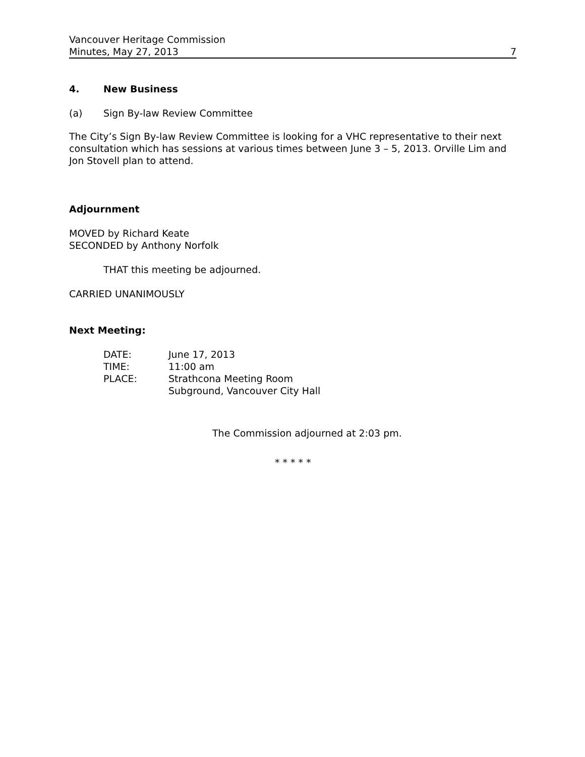Vancouver Heritage Commission
Minutes, May 27, 2013
7
4. New Business
(a) Sign By-law Review Committee
The City’s Sign By-law Review Committee is looking for a VHC representative to their next consultation which has sessions at various times between June 3 – 5, 2013. Orville Lim and Jon Stovell plan to attend.
Adjournment
MOVED by Richard Keate
SECONDED by Anthony Norfolk
THAT this meeting be adjourned.
CARRIED UNANIMOUSLY
Next Meeting:
| DATE: | June 17, 2013 |
| TIME: | 11:00 am |
| PLACE: | Strathcona Meeting Room Subground, Vancouver City Hall |
The Commission adjourned at 2:03 pm.
* * * * *